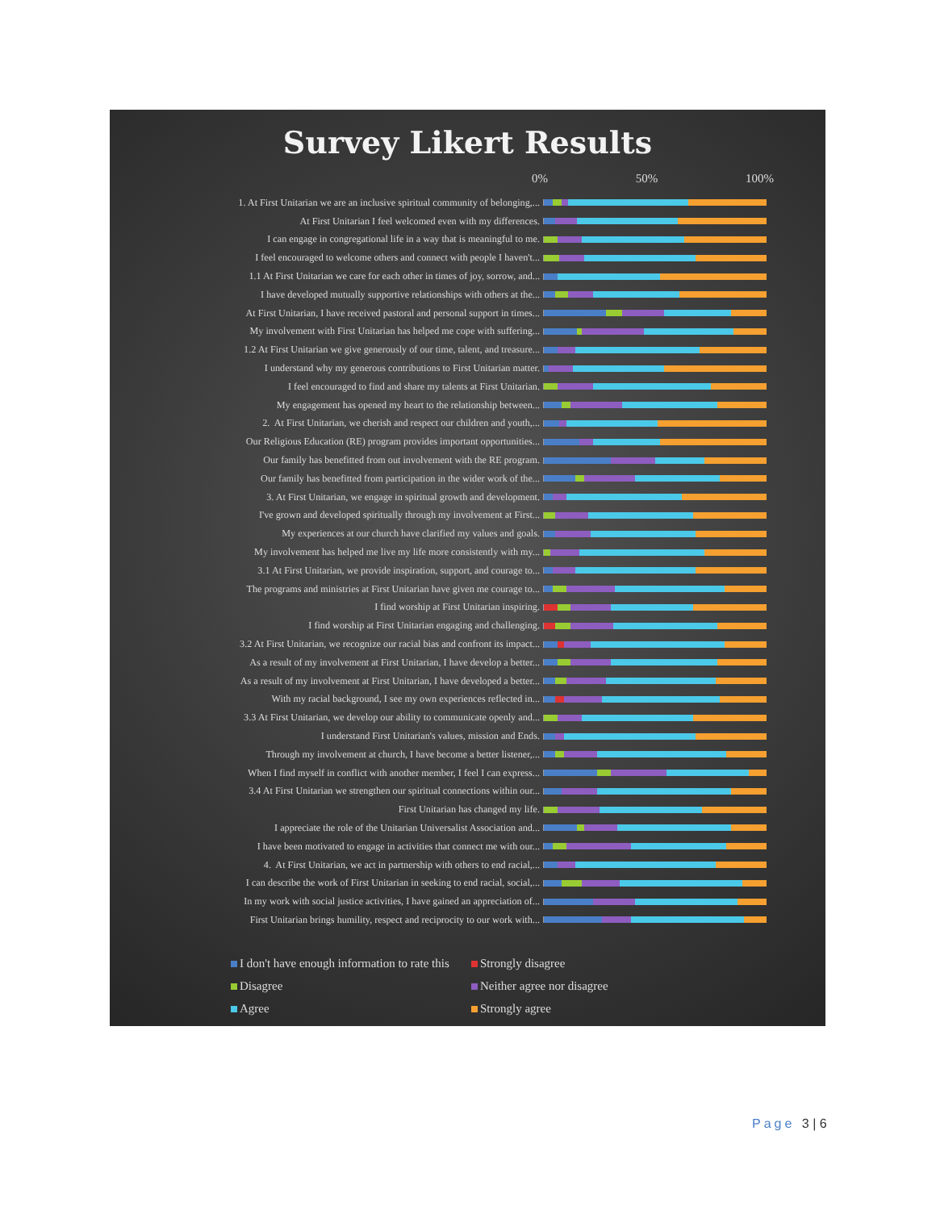Survey Likert Results
0% 50% 100%
1. At First Unitarian we are an inclusive spiritual community of belonging,...
At First Unitarian I feel welcomed even with my differences.
I can engage in congregational life in a way that is meaningful to me.
I feel encouraged to welcome others and connect with people I haven't...
1.1 At First Unitarian we care for each other in times of joy, sorrow, and...
I have developed mutually supportive relationships with others at the...
At First Unitarian, I have received pastoral and personal support in times...
My involvement with First Unitarian has helped me cope with suffering...
1.2 At First Unitarian we give generously of our time, talent, and treasure...
I understand why my generous contributions to First Unitarian matter.
I feel encouraged to find and share my talents at First Unitarian.
My engagement has opened my heart to the relationship between...
2. At First Unitarian, we cherish and respect our children and youth,...
Our Religious Education (RE) program provides important opportunities...
Our family has benefitted from out involvement with the RE program.
Our family has benefitted from participation in the wider work of the...
3. At First Unitarian, we engage in spiritual growth and development.
I've grown and developed spiritually through my involvement at First...
My experiences at our church have clarified my values and goals.
My involvement has helped me live my life more consistently with my...
3.1 At First Unitarian, we provide inspiration, support, and courage to...
The programs and ministries at First Unitarian have given me courage to...
I find worship at First Unitarian inspiring.
I find worship at First Unitarian engaging and challenging.
3.2 At First Unitarian, we recognize our racial bias and confront its impact...
As a result of my involvement at First Unitarian, I have develop a better...
As a result of my involvement at First Unitarian, I have developed a better...
With my racial background, I see my own experiences reflected in...
3.3 At First Unitarian, we develop our ability to communicate openly and...
I understand First Unitarian's values, mission and Ends.
Through my involvement at church, I have become a better listener,...
When I find myself in conflict with another member, I feel I can express...
3.4 At First Unitarian we strengthen our spiritual connections within our...
First Unitarian has changed my life.
I appreciate the role of the Unitarian Universalist Association and...
I have been motivated to engage in activities that connect me with our...
4. At First Unitarian, we act in partnership with others to end racial,...
I can describe the work of First Unitarian in seeking to end racial, social,...
In my work with social justice activities, I have gained an appreciation of...
First Unitarian brings humility, respect and reciprocity to our work with...
I don't have enough information to rate this
Strongly disagree
Disagree
Neither agree nor disagree
Agree
Strongly agree
Page 3 | 6